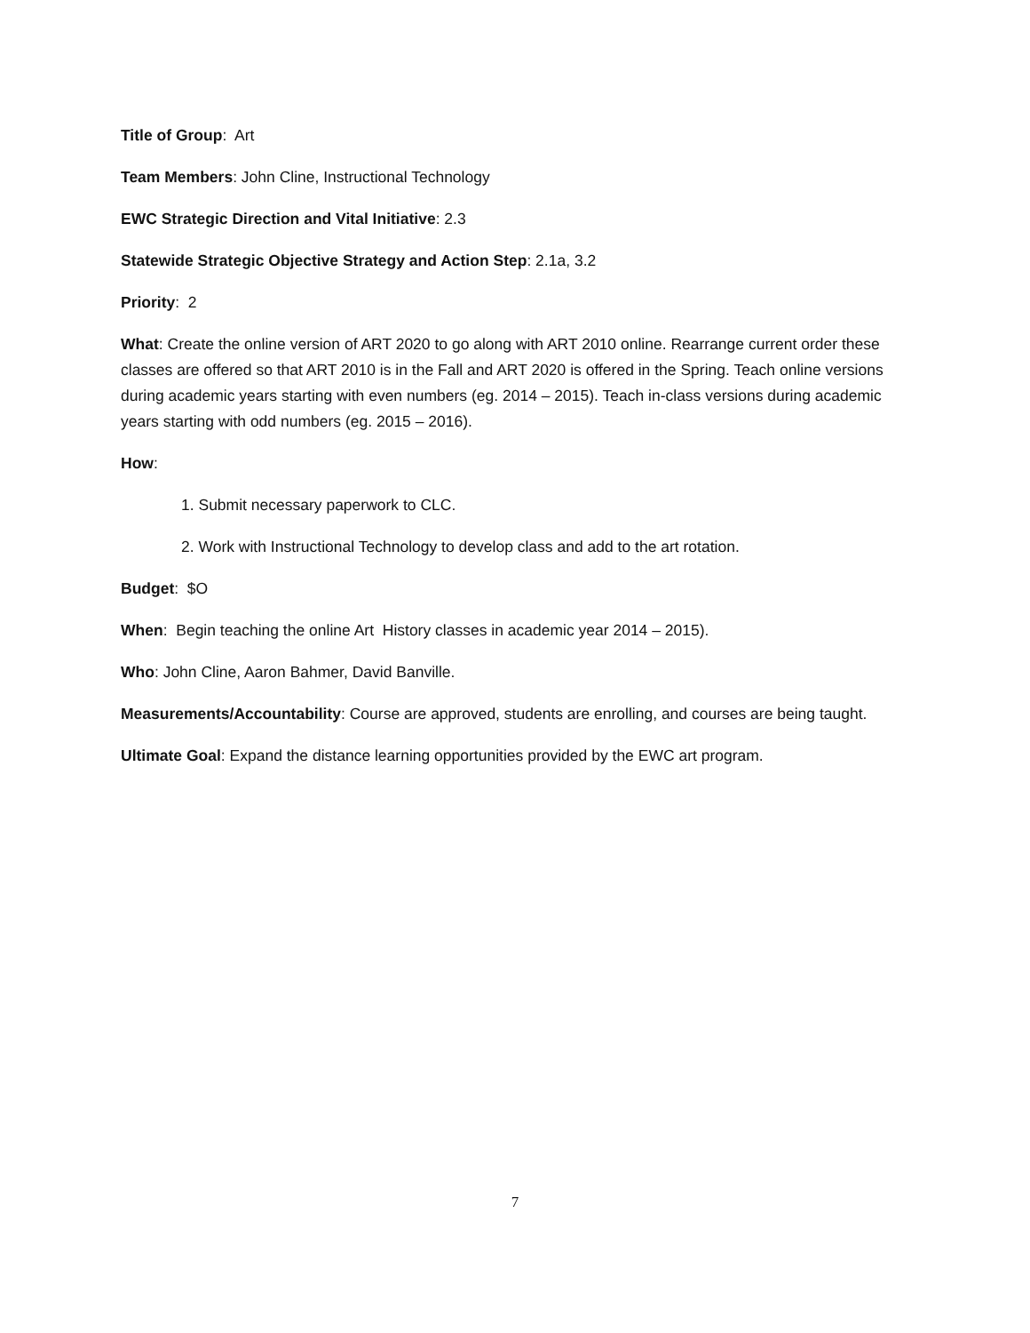Title of Group: Art
Team Members: John Cline, Instructional Technology
EWC Strategic Direction and Vital Initiative: 2.3
Statewide Strategic Objective Strategy and Action Step: 2.1a, 3.2
Priority: 2
What: Create the online version of ART 2020 to go along with ART 2010 online. Rearrange current order these classes are offered so that ART 2010 is in the Fall and ART 2020 is offered in the Spring. Teach online versions during academic years starting with even numbers (eg. 2014 – 2015). Teach in-class versions during academic years starting with odd numbers (eg. 2015 – 2016).
How:
1. Submit necessary paperwork to CLC.
2. Work with Instructional Technology to develop class and add to the art rotation.
Budget: $O
When: Begin teaching the online Art History classes in academic year 2014 – 2015).
Who: John Cline, Aaron Bahmer, David Banville.
Measurements/Accountability: Course are approved, students are enrolling, and courses are being taught.
Ultimate Goal: Expand the distance learning opportunities provided by the EWC art program.
7